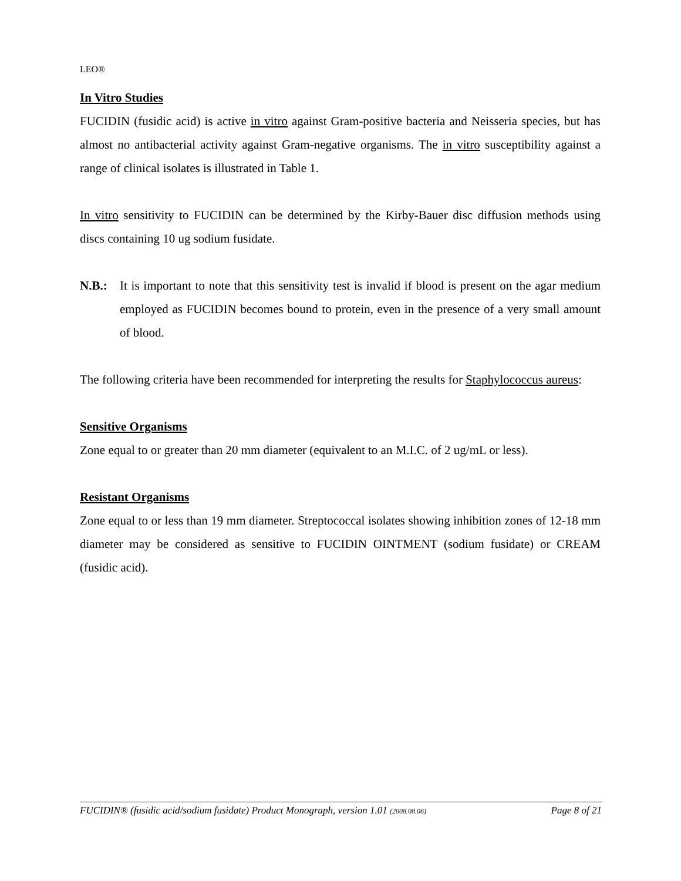LEO®
In Vitro Studies
FUCIDIN (fusidic acid) is active in vitro against Gram-positive bacteria and Neisseria species, but has almost no antibacterial activity against Gram-negative organisms. The in vitro susceptibility against a range of clinical isolates is illustrated in Table 1.
In vitro sensitivity to FUCIDIN can be determined by the Kirby-Bauer disc diffusion methods using discs containing 10 ug sodium fusidate.
N.B.: It is important to note that this sensitivity test is invalid if blood is present on the agar medium employed as FUCIDIN becomes bound to protein, even in the presence of a very small amount of blood.
The following criteria have been recommended for interpreting the results for Staphylococcus aureus:
Sensitive Organisms
Zone equal to or greater than 20 mm diameter (equivalent to an M.I.C. of 2 ug/mL or less).
Resistant Organisms
Zone equal to or less than 19 mm diameter. Streptococcal isolates showing inhibition zones of 12-18 mm diameter may be considered as sensitive to FUCIDIN OINTMENT (sodium fusidate) or CREAM (fusidic acid).
FUCIDIN® (fusidic acid/sodium fusidate) Product Monograph, version 1.01 (2008.08.06) Page 8 of 21